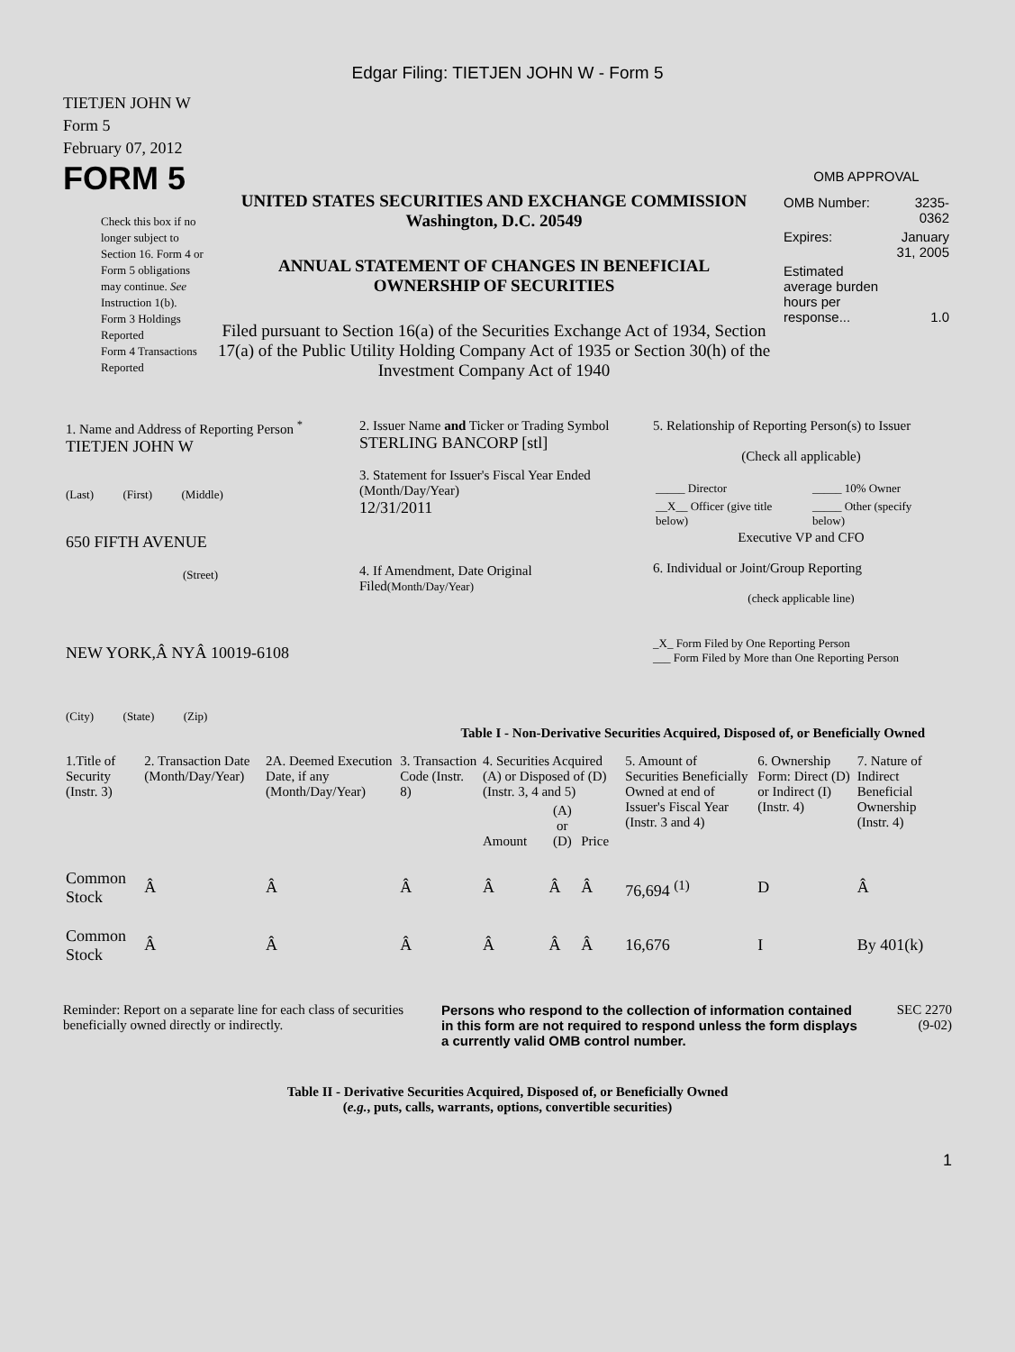Edgar Filing: TIETJEN JOHN W - Form 5
TIETJEN JOHN W
Form 5
February 07, 2012
FORM 5
Check this box if no longer subject to Section 16. Form 4 or Form 5 obligations may continue. See Instruction 1(b).
Form 3 Holdings Reported
Form 4 Transactions Reported
UNITED STATES SECURITIES AND EXCHANGE COMMISSION
Washington, D.C. 20549
ANNUAL STATEMENT OF CHANGES IN BENEFICIAL
OWNERSHIP OF SECURITIES
Filed pursuant to Section 16(a) of the Securities Exchange Act of 1934, Section 17(a) of the Public Utility Holding Company Act of 1935 or Section 30(h) of the Investment Company Act of 1940
OMB APPROVAL
| OMB Number: | 3235-0362 |
| Expires: | January 31, 2005 |
| Estimated average burden hours per response... | 1.0 |
| 1. Name and Address of Reporting Person <sup>*</sup> TIETJEN JOHN W (Last) (First) (Middle) 650 FIFTH AVENUE (Street) NEW YORK,Â NYÂ 10019-6108 (City) (State) (Zip) | 2. Issuer Name and Ticker or Trading Symbol STERLING BANCORP [stl] 3. Statement for Issuer's Fiscal Year Ended (Month/Day/Year) 12/31/2011 4. If Amendment, Date Original Filed (Month/Day/Year) | 5. Relationship of Reporting Person(s) to Issuer (Check all applicable) / _____ Director / _____ 10% Owner / / __X__ Officer (give title below) / _____ Other (specify below) / Executive VP and CFO 6. Individual or Joint/Group Reporting (check applicable line) _X_ Form Filed by One Reporting Person ___ Form Filed by More than One Reporting Person |
Table I - Non-Derivative Securities Acquired, Disposed of, or Beneficially Owned
| 1.Title of Security (Instr. 3) | 2. Transaction Date (Month/Day/Year) | 2A. Deemed Execution Date, if any (Month/Day/Year) | 3. Transaction Code (Instr. 8) | 4. Securities Acquired (A) or Disposed of (D) (Instr. 3, 4 and 5) | | | 5. Amount of Securities Beneficially Owned at end of Issuer's Fiscal Year (Instr. 3 and 4) | 6. Ownership Form: Direct (D) or Indirect (I) (Instr. 4) | 7. Nature of Indirect Beneficial Ownership (Instr. 4) |
| --- | --- | --- | --- | --- | --- | --- | --- | --- | --- |
| | | | | Amount | (A) or (D) | Price | | | |
| Common Stock | Â | Â | Â | Â | Â | Â | 76,694 <sup>(1)</sup> | D | Â |
| Common Stock | Â | Â | Â | Â | Â | Â | 16,676 | I | By 401(k) |
Reminder: Report on a separate line for each class of securities beneficially owned directly or indirectly.
Persons who respond to the collection of information contained in this form are not required to respond unless the form displays a currently valid OMB control number.
SEC 2270
(9-02)
Table II - Derivative Securities Acquired, Disposed of, or Beneficially Owned
(e.g., puts, calls, warrants, options, convertible securities)
1